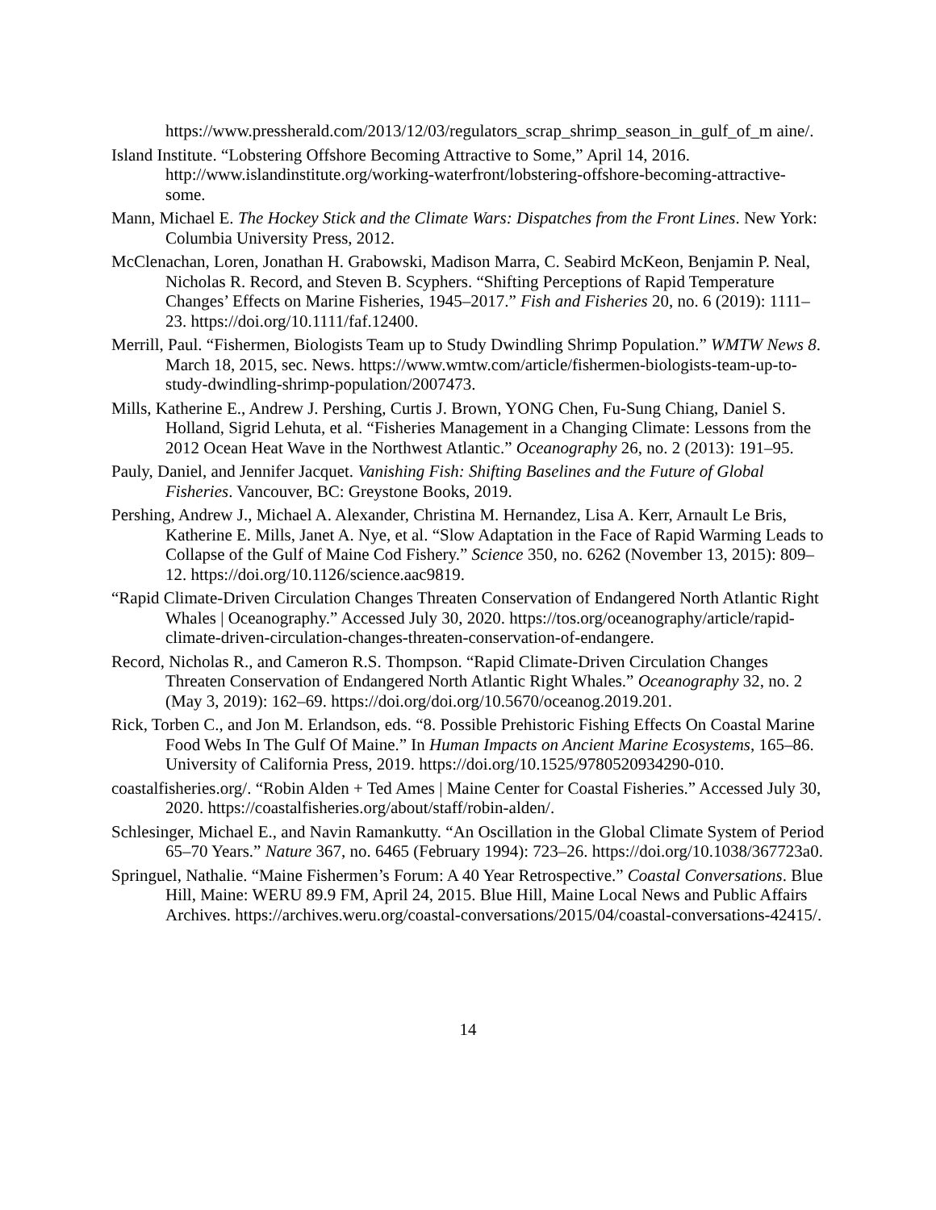https://www.pressherald.com/2013/12/03/regulators_scrap_shrimp_season_in_gulf_of_m aine/.
Island Institute. “Lobstering Offshore Becoming Attractive to Some,” April 14, 2016. http://www.islandinstitute.org/working-waterfront/lobstering-offshore-becoming-attractive-some.
Mann, Michael E. The Hockey Stick and the Climate Wars: Dispatches from the Front Lines. New York: Columbia University Press, 2012.
McClenachan, Loren, Jonathan H. Grabowski, Madison Marra, C. Seabird McKeon, Benjamin P. Neal, Nicholas R. Record, and Steven B. Scyphers. “Shifting Perceptions of Rapid Temperature Changes’ Effects on Marine Fisheries, 1945–2017.” Fish and Fisheries 20, no. 6 (2019): 1111–23. https://doi.org/10.1111/faf.12400.
Merrill, Paul. “Fishermen, Biologists Team up to Study Dwindling Shrimp Population.” WMTW News 8. March 18, 2015, sec. News. https://www.wmtw.com/article/fishermen-biologists-team-up-to-study-dwindling-shrimp-population/2007473.
Mills, Katherine E., Andrew J. Pershing, Curtis J. Brown, YONG Chen, Fu-Sung Chiang, Daniel S. Holland, Sigrid Lehuta, et al. “Fisheries Management in a Changing Climate: Lessons from the 2012 Ocean Heat Wave in the Northwest Atlantic.” Oceanography 26, no. 2 (2013): 191–95.
Pauly, Daniel, and Jennifer Jacquet. Vanishing Fish: Shifting Baselines and the Future of Global Fisheries. Vancouver, BC: Greystone Books, 2019.
Pershing, Andrew J., Michael A. Alexander, Christina M. Hernandez, Lisa A. Kerr, Arnault Le Bris, Katherine E. Mills, Janet A. Nye, et al. “Slow Adaptation in the Face of Rapid Warming Leads to Collapse of the Gulf of Maine Cod Fishery.” Science 350, no. 6262 (November 13, 2015): 809–12. https://doi.org/10.1126/science.aac9819.
“Rapid Climate-Driven Circulation Changes Threaten Conservation of Endangered North Atlantic Right Whales | Oceanography.” Accessed July 30, 2020. https://tos.org/oceanography/article/rapid-climate-driven-circulation-changes-threaten-conservation-of-endangere.
Record, Nicholas R., and Cameron R.S. Thompson. “Rapid Climate-Driven Circulation Changes Threaten Conservation of Endangered North Atlantic Right Whales.” Oceanography 32, no. 2 (May 3, 2019): 162–69. https://doi.org/doi.org/10.5670/oceanog.2019.201.
Rick, Torben C., and Jon M. Erlandson, eds. “8. Possible Prehistoric Fishing Effects On Coastal Marine Food Webs In The Gulf Of Maine.” In Human Impacts on Ancient Marine Ecosystems, 165–86. University of California Press, 2019. https://doi.org/10.1525/9780520934290-010.
coastalfisheries.org/. “Robin Alden + Ted Ames | Maine Center for Coastal Fisheries.” Accessed July 30, 2020. https://coastalfisheries.org/about/staff/robin-alden/.
Schlesinger, Michael E., and Navin Ramankutty. “An Oscillation in the Global Climate System of Period 65–70 Years.” Nature 367, no. 6465 (February 1994): 723–26. https://doi.org/10.1038/367723a0.
Springuel, Nathalie. “Maine Fishermen’s Forum: A 40 Year Retrospective.” Coastal Conversations. Blue Hill, Maine: WERU 89.9 FM, April 24, 2015. Blue Hill, Maine Local News and Public Affairs Archives. https://archives.weru.org/coastal-conversations/2015/04/coastal-conversations-42415/.
14